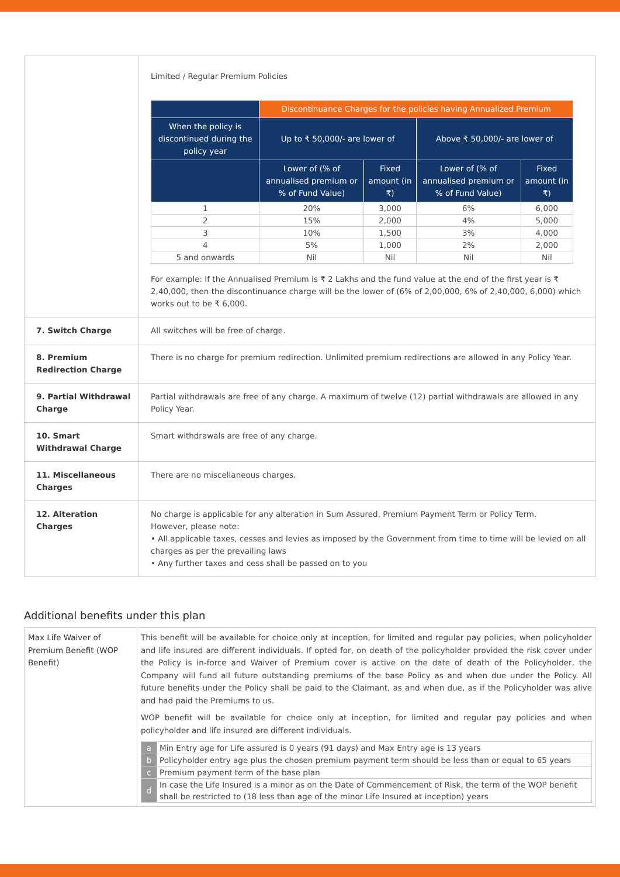| | Limited / Regular Premium Policies / / Discontinuance Charges for the policies having Annualized Premium / / / / / --- / --- / --- / --- / --- / / When the policy is discontinued during the policy year / Up to ₹ 50,000/- are lower of / / Above ₹ 50,000/- are lower of / / / / Lower of (% of annualised premium or % of Fund Value) / Fixed amount (in ₹) / Lower of (% of annualised premium or % of Fund Value) / Fixed amount (in ₹) / / 1 / 20% / 3,000 / 6% / 6,000 / / 2 / 15% / 2,000 / 4% / 5,000 / / 3 / 10% / 1,500 / 3% / 4,000 / / 4 / 5% / 1,000 / 2% / 2,000 / / 5 and onwards / Nil / Nil / Nil / Nil / For example: If the Annualised Premium is ₹ 2 Lakhs and the fund value at the end of the first year is ₹ 2,40,000, then the discontinuance charge will be the lower of (6% of 2,00,000, 6% of 2,40,000, 6,000) which works out to be ₹ 6,000. |
| 7. Switch Charge | All switches will be free of charge. |
| 8. Premium Redirection Charge | There is no charge for premium redirection. Unlimited premium redirections are allowed in any Policy Year. |
| 9. Partial Withdrawal Charge | Partial withdrawals are free of any charge. A maximum of twelve (12) partial withdrawals are allowed in any Policy Year. |
| 10. Smart Withdrawal Charge | Smart withdrawals are free of any charge. |
| 11. Miscellaneous Charges | There are no miscellaneous charges. |
| 12. Alteration Charges | No charge is applicable for any alteration in Sum Assured, Premium Payment Term or Policy Term. However, please note: • All applicable taxes, cesses and levies as imposed by the Government from time to time will be levied on all charges as per the prevailing laws • Any further taxes and cess shall be passed on to you |
Additional benefits under this plan
| Max Life Waiver of Premium Benefit (WOP Benefit) | This benefit will be available for choice only at inception, for limited and regular pay policies, when policyholder and life insured are different individuals. If opted for, on death of the policyholder provided the risk cover under the Policy is in-force and Waiver of Premium cover is active on the date of death of the Policyholder, the Company will fund all future outstanding premiums of the base Policy as and when due under the Policy. All future benefits under the Policy shall be paid to the Claimant, as and when due, as if the Policyholder was alive and had paid the Premiums to us. WOP benefit will be available for choice only at inception, for limited and regular pay policies and when policyholder and life insured are different individuals. / a / Min Entry age for Life assured is 0 years (91 days) and Max Entry age is 13 years / / b / Policyholder entry age plus the chosen premium payment term should be less than or equal to 65 years / / c / Premium payment term of the base plan / / d / In case the Life Insured is a minor as on the Date of Commencement of Risk, the term of the WOP benefit shall be restricted to (18 less than age of the minor Life Insured at inception) years / |